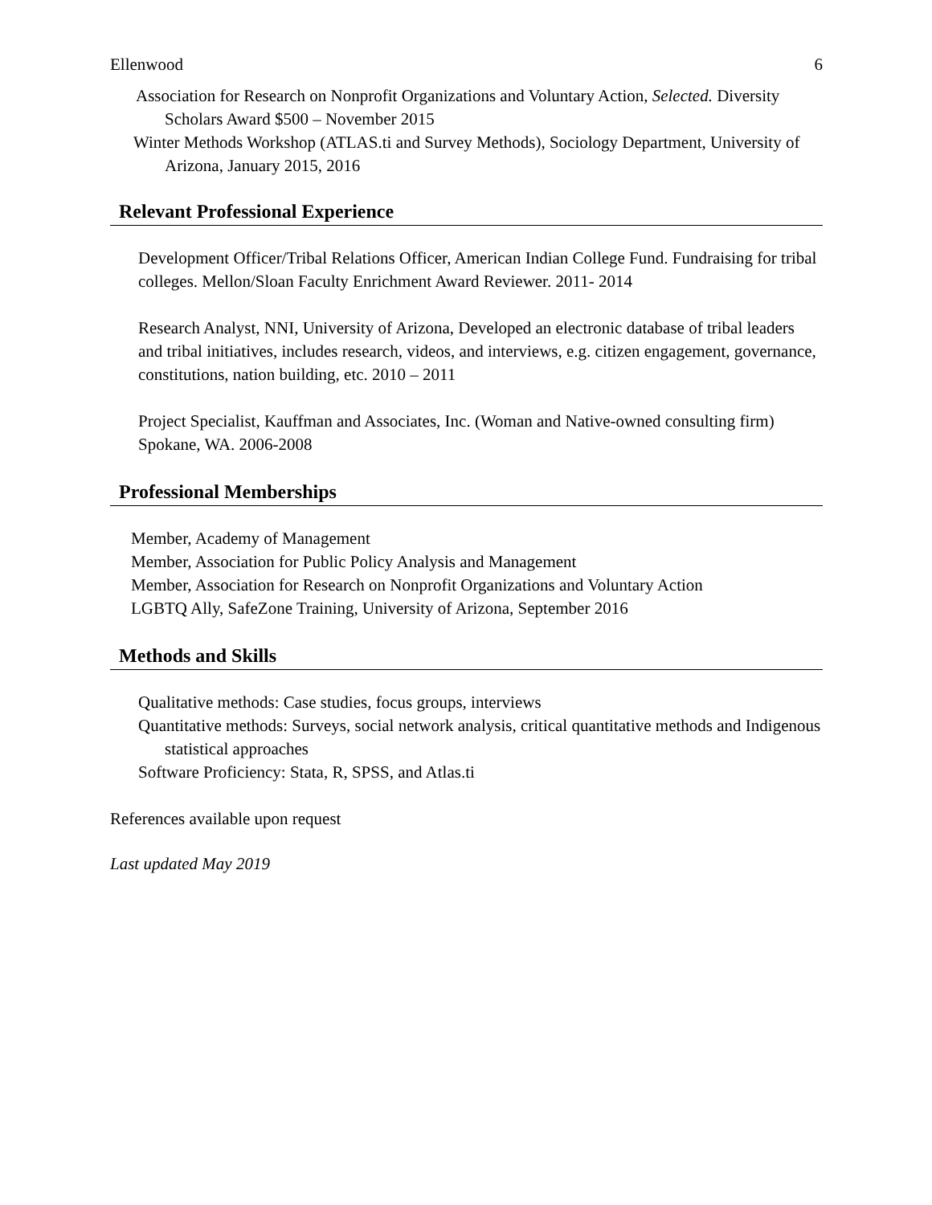Ellenwood 6
Association for Research on Nonprofit Organizations and Voluntary Action, Selected. Diversity Scholars Award $500 – November 2015
Winter Methods Workshop (ATLAS.ti and Survey Methods), Sociology Department, University of Arizona, January 2015, 2016
Relevant Professional Experience
Development Officer/Tribal Relations Officer, American Indian College Fund. Fundraising for tribal colleges. Mellon/Sloan Faculty Enrichment Award Reviewer. 2011- 2014
Research Analyst, NNI, University of Arizona, Developed an electronic database of tribal leaders and tribal initiatives, includes research, videos, and interviews, e.g. citizen engagement, governance, constitutions, nation building, etc. 2010 – 2011
Project Specialist, Kauffman and Associates, Inc. (Woman and Native-owned consulting firm) Spokane, WA. 2006-2008
Professional Memberships
Member, Academy of Management
Member, Association for Public Policy Analysis and Management
Member, Association for Research on Nonprofit Organizations and Voluntary Action
LGBTQ Ally, SafeZone Training, University of Arizona, September 2016
Methods and Skills
Qualitative methods: Case studies, focus groups, interviews
Quantitative methods: Surveys, social network analysis, critical quantitative methods and Indigenous statistical approaches
Software Proficiency: Stata, R, SPSS, and Atlas.ti
References available upon request
Last updated May 2019